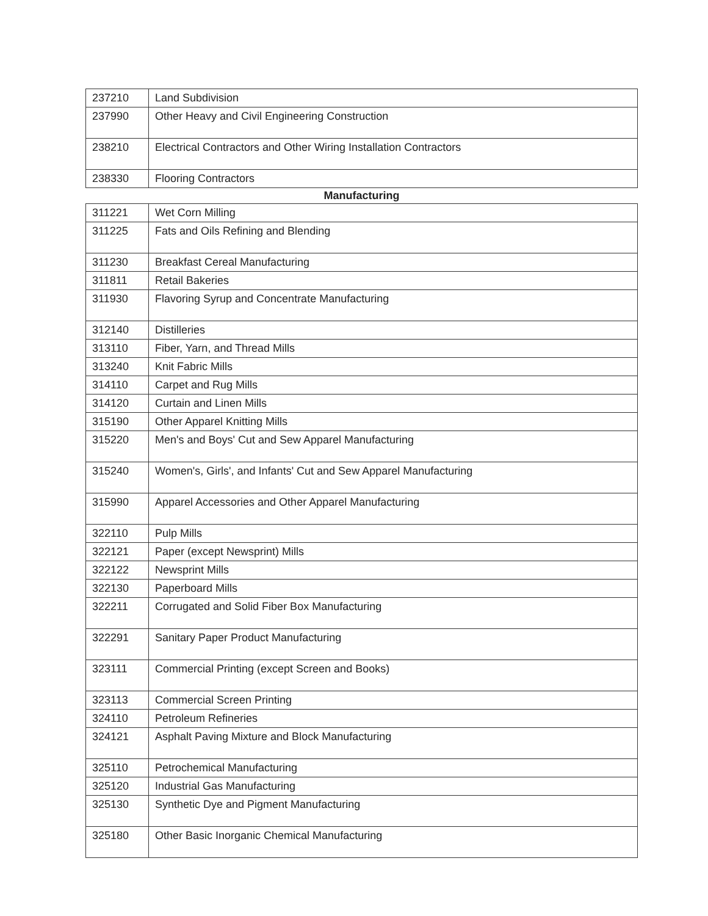| 237210 | Land Subdivision |
| 237990 | Other Heavy and Civil Engineering Construction |
| 238210 | Electrical Contractors and Other Wiring Installation Contractors |
| 238330 | Flooring Contractors |
| Manufacturing | |
| 311221 | Wet Corn Milling |
| 311225 | Fats and Oils Refining and Blending |
| 311230 | Breakfast Cereal Manufacturing |
| 311811 | Retail Bakeries |
| 311930 | Flavoring Syrup and Concentrate Manufacturing |
| 312140 | Distilleries |
| 313110 | Fiber, Yarn, and Thread Mills |
| 313240 | Knit Fabric Mills |
| 314110 | Carpet and Rug Mills |
| 314120 | Curtain and Linen Mills |
| 315190 | Other Apparel Knitting Mills |
| 315220 | Men's and Boys' Cut and Sew Apparel Manufacturing |
| 315240 | Women's, Girls', and Infants' Cut and Sew Apparel Manufacturing |
| 315990 | Apparel Accessories and Other Apparel Manufacturing |
| 322110 | Pulp Mills |
| 322121 | Paper (except Newsprint) Mills |
| 322122 | Newsprint Mills |
| 322130 | Paperboard Mills |
| 322211 | Corrugated and Solid Fiber Box Manufacturing |
| 322291 | Sanitary Paper Product Manufacturing |
| 323111 | Commercial Printing (except Screen and Books) |
| 323113 | Commercial Screen Printing |
| 324110 | Petroleum Refineries |
| 324121 | Asphalt Paving Mixture and Block Manufacturing |
| 325110 | Petrochemical Manufacturing |
| 325120 | Industrial Gas Manufacturing |
| 325130 | Synthetic Dye and Pigment Manufacturing |
| 325180 | Other Basic Inorganic Chemical Manufacturing |